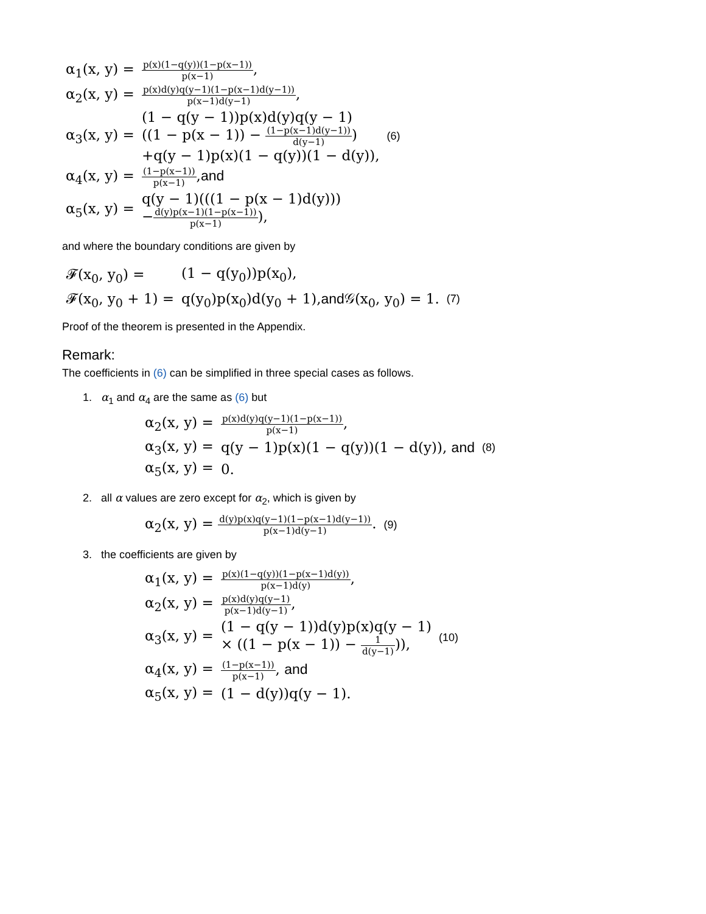| α<sub>1</sub>(x, y) = | p(x)(1−q(y))(1−p(x−1)) p(x−1) , | |
| α<sub>2</sub>(x, y) = | p(x)d(y)q(y−1)(1−p(x−1)d(y−1)) p(x−1)d(y−1) , | |
| α<sub>3</sub>(x, y) = | (1 − q(y − 1))p(x)d(y)q(y − 1) ((1 − p(x − 1)) − (1−p(x−1)d(y−1)) d(y−1) ) +q(y − 1)p(x)(1 − q(y))(1 − d(y)), | (6) |
| α<sub>4</sub>(x, y) = | (1−p(x−1)) p(x−1) , and | |
| α<sub>5</sub>(x, y) = | q(y − 1)(((1 − p(x − 1)d(y))) − d(y)p(x−1)(1−p(x−1)) p(x−1) ), | |
and where the boundary conditions are given by
| 𝓕(x<sub>0</sub>, y<sub>0</sub>) = | (1 − q(y<sub>0</sub>))p(x<sub>0</sub>), | |
| 𝓕(x<sub>0</sub>, y<sub>0</sub> + 1) = | q(y<sub>0</sub>)p(x<sub>0</sub>)d(y<sub>0</sub> + 1), and 𝒢(x<sub>0</sub>, y<sub>0</sub>) = 1. | (7) |
Proof of the theorem is presented in the Appendix.
Remark:
The coefficients in (6) can be simplified in three special cases as follows.
1. α<sub>1</sub> and α<sub>4</sub> are the same as (6) but
| α<sub>2</sub>(x, y) = | p(x)d(y)q(y−1)(1−p(x−1)) p(x−1) , | |
| α<sub>3</sub>(x, y) = | q(y − 1)p(x)(1 − q(y))(1 − d(y)), and | (8) |
| α<sub>5</sub>(x, y) = | 0. | |
2. all α values are zero except for α<sub>2</sub>, which is given by
| α<sub>2</sub>(x, y) = d(y)p(x)q(y−1)(1−p(x−1)d(y−1)) p(x−1)d(y−1) . | (9) |
3. the coefficients are given by
| α<sub>1</sub>(x, y) = | p(x)(1−q(y))(1−p(x−1)d(y)) p(x−1)d(y) , | |
| α<sub>2</sub>(x, y) = | p(x)d(y)q(y−1) p(x−1)d(y−1) , | |
| α<sub>3</sub>(x, y) = | (1 − q(y − 1))d(y)p(x)q(y − 1) × ((1 − p(x − 1)) − 1 d(y−1) )), | (10) |
| α<sub>4</sub>(x, y) = | (1−p(x−1)) p(x−1) , and | |
| α<sub>5</sub>(x, y) = | (1 − d(y))q(y − 1). | |